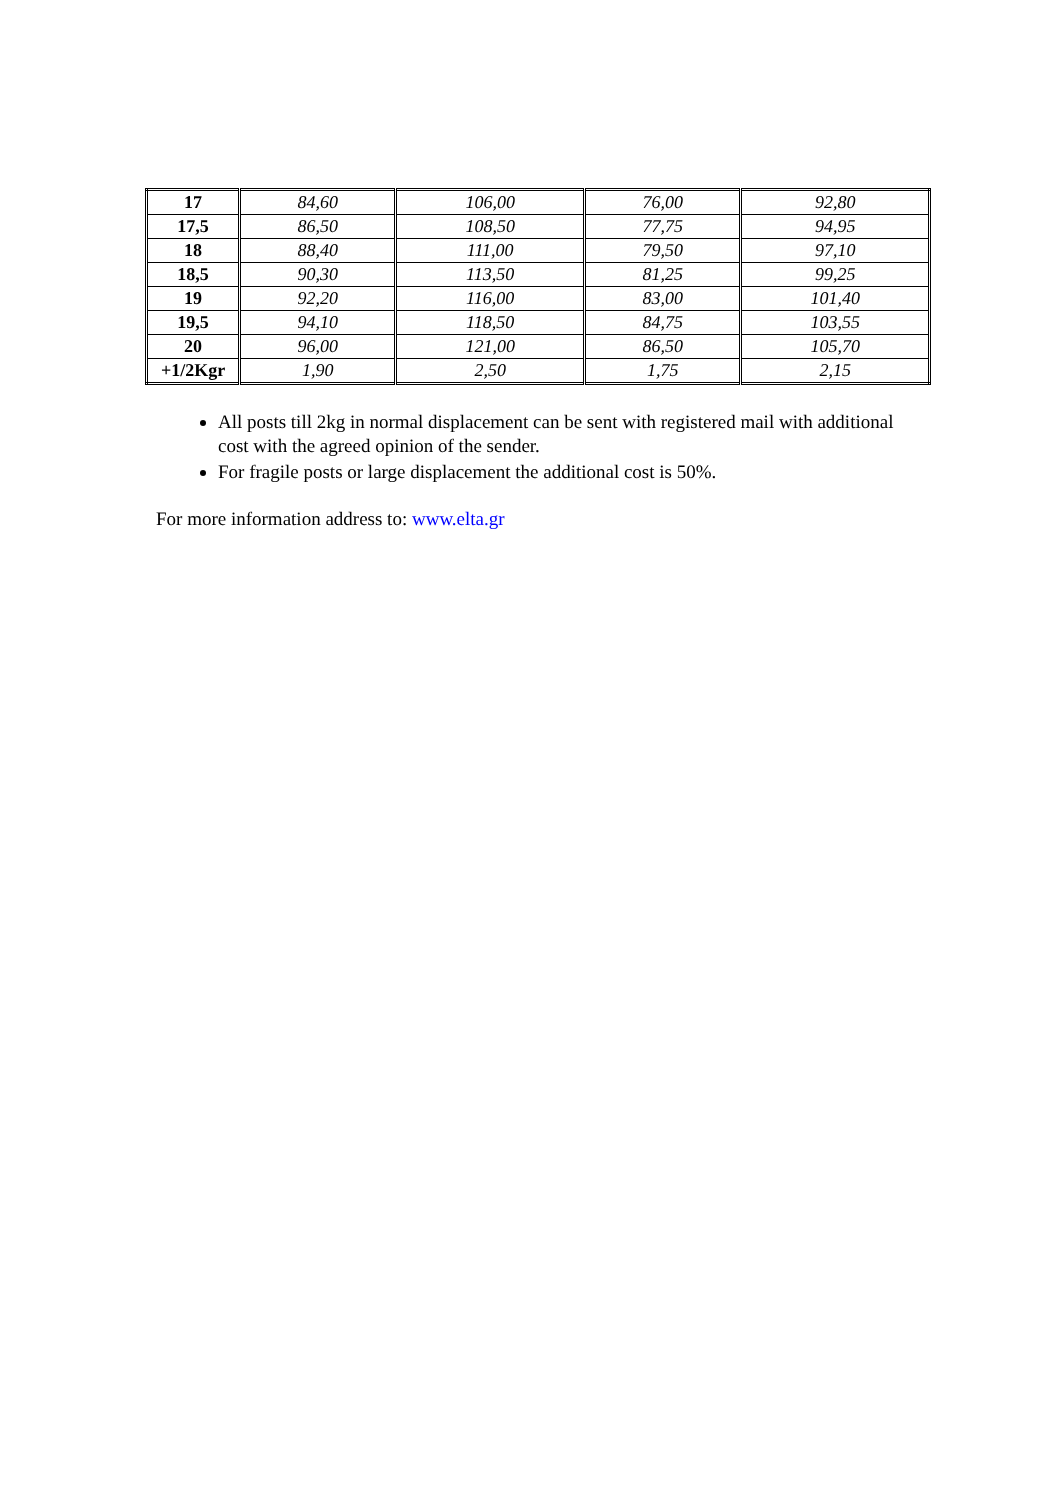| 17 | 84,60 | 106,00 | 76,00 | 92,80 |
| 17,5 | 86,50 | 108,50 | 77,75 | 94,95 |
| 18 | 88,40 | 111,00 | 79,50 | 97,10 |
| 18,5 | 90,30 | 113,50 | 81,25 | 99,25 |
| 19 | 92,20 | 116,00 | 83,00 | 101,40 |
| 19,5 | 94,10 | 118,50 | 84,75 | 103,55 |
| 20 | 96,00 | 121,00 | 86,50 | 105,70 |
| +1/2Kgr | 1,90 | 2,50 | 1,75 | 2,15 |
All posts till 2kg in normal displacement can be sent with registered mail with additional cost with the agreed opinion of the sender.
For fragile posts or large displacement the additional cost is 50%.
For more information address to: www.elta.gr